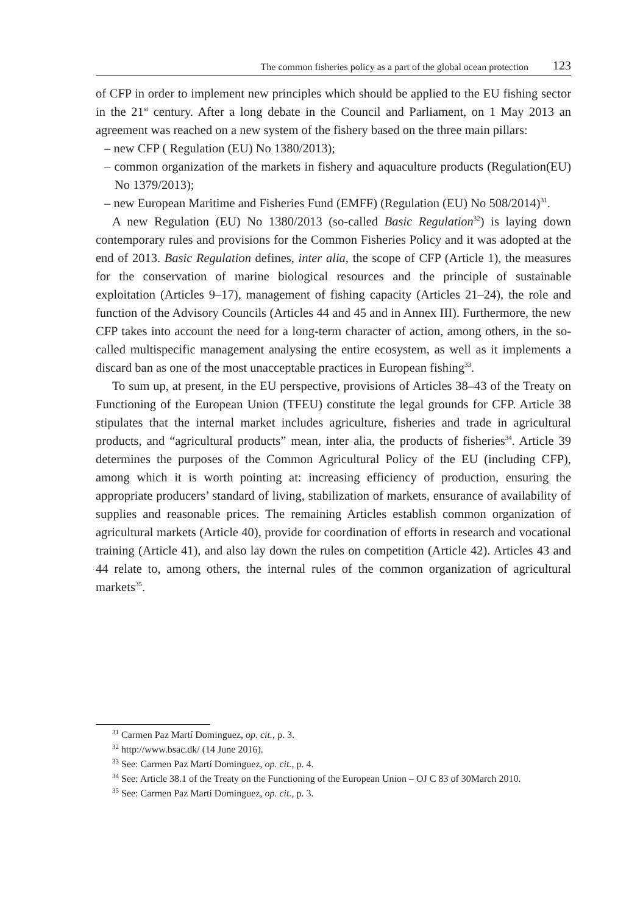The common fisheries policy as a part of the global ocean protection 123
of CFP in order to implement new principles which should be applied to the EU fishing sector in the 21<sup>st</sup> century. After a long debate in the Council and Parliament, on 1 May 2013 an agreement was reached on a new system of the fishery based on the three main pillars:
– new CFP ( Regulation (EU) No 1380/2013);
– common organization of the markets in fishery and aquaculture products (Regulation(EU) No 1379/2013);
– new European Maritime and Fisheries Fund (EMFF) (Regulation (EU) No 508/2014)<sup>31</sup>.
A new Regulation (EU) No 1380/2013 (so-called Basic Regulation<sup>32</sup>) is laying down contemporary rules and provisions for the Common Fisheries Policy and it was adopted at the end of 2013. Basic Regulation defines, inter alia, the scope of CFP (Article 1), the measures for the conservation of marine biological resources and the principle of sustainable exploitation (Articles 9–17), management of fishing capacity (Articles 21–24), the role and function of the Advisory Councils (Articles 44 and 45 and in Annex III). Furthermore, the new CFP takes into account the need for a long-term character of action, among others, in the so-called multispecific management analysing the entire ecosystem, as well as it implements a discard ban as one of the most unacceptable practices in European fishing<sup>33</sup>.
To sum up, at present, in the EU perspective, provisions of Articles 38–43 of the Treaty on Functioning of the European Union (TFEU) constitute the legal grounds for CFP. Article 38 stipulates that the internal market includes agriculture, fisheries and trade in agricultural products, and “agricultural products” mean, inter alia, the products of fisheries<sup>34</sup>. Article 39 determines the purposes of the Common Agricultural Policy of the EU (including CFP), among which it is worth pointing at: increasing efficiency of production, ensuring the appropriate producers’ standard of living, stabilization of markets, ensurance of availability of supplies and reasonable prices. The remaining Articles establish common organization of agricultural markets (Article 40), provide for coordination of efforts in research and vocational training (Article 41), and also lay down the rules on competition (Article 42). Articles 43 and 44 relate to, among others, the internal rules of the common organization of agricultural markets<sup>35</sup>.
<sup>31</sup> Carmen Paz Martí Dominguez, op. cit., p. 3.
<sup>32</sup> http://www.bsac.dk/ (14 June 2016).
<sup>33</sup> See: Carmen Paz Martí Dominguez, op. cit., p. 4.
<sup>34</sup> See: Article 38.1 of the Treaty on the Functioning of the European Union – OJ C 83 of 30March 2010.
<sup>35</sup> See: Carmen Paz Martí Dominguez, op. cit., p. 3.